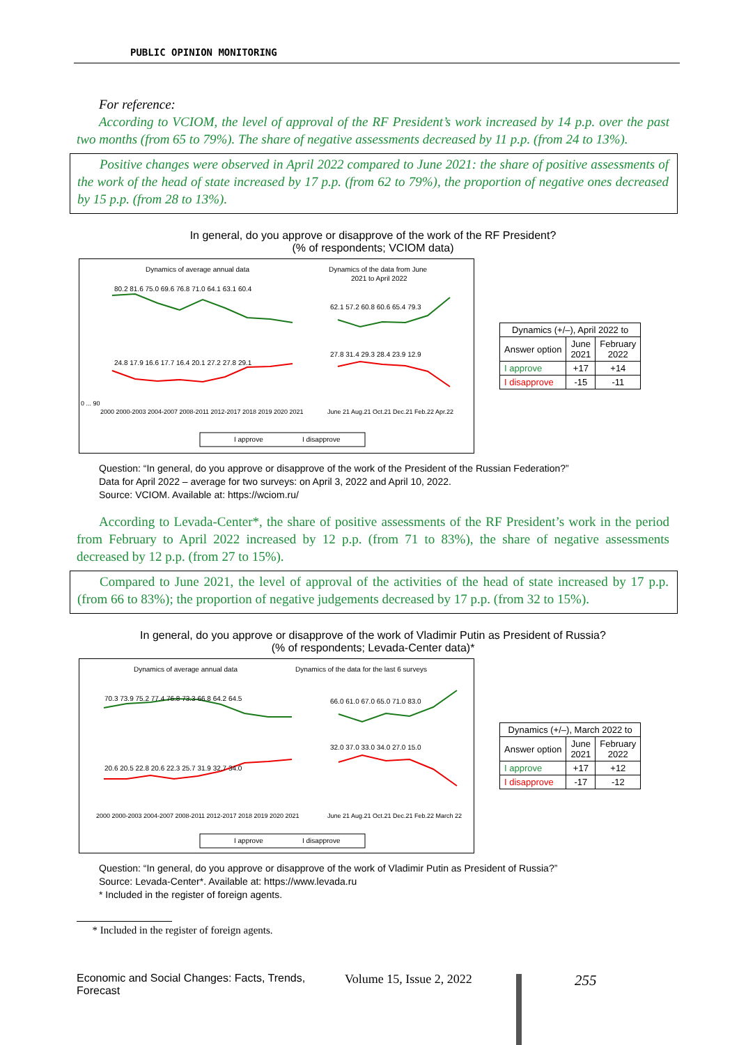PUBLIC OPINION MONITORING
For reference:
According to VCIOM, the level of approval of the RF President’s work increased by 14 p.p. over the past two months (from 65 to 79%). The share of negative assessments decreased by 11 p.p. (from 24 to 13%).
Positive changes were observed in April 2022 compared to June 2021: the share of positive assessments of the work of the head of state increased by 17 p.p. (from 62 to 79%), the proportion of negative ones decreased by 15 p.p. (from 28 to 13%).
In general, do you approve or disapprove of the work of the RF President?
(% of respondents; VCIOM data)
Dynamics of average annual data
Dynamics of the data from June
2021 to April 2022
0 ... 90
2000 2000-2003 2004-2007 2008-2011 2012-2017 2018 2019 2020 2021
June 21 Aug.21 Oct.21 Dec.21 Feb.22 Apr.22
80.2 81.6 75.0 69.6 76.8 71.0 64.1 63.1 60.4
62.1 57.2 60.8 60.6 65.4 79.3
24.8 17.9 16.6 17.7 16.4 20.1 27.2 27.8 29.1
27.8 31.4 29.3 28.4 23.9 12.9
I approve
I disapprove
| Dynamics (+/–), April 2022 to | | |
| --- | --- | --- |
| Answer option | June 2021 | February 2022 |
| I approve | +17 | +14 |
| I disapprove | -15 | -11 |
Question: “In general, do you approve or disapprove of the work of the President of the Russian Federation?”
Data for April 2022 – average for two surveys: on April 3, 2022 and April 10, 2022.
Source: VCIOM. Available at: https://wciom.ru/
According to Levada-Center*, the share of positive assessments of the RF President’s work in the period from February to April 2022 increased by 12 p.p. (from 71 to 83%), the share of negative assessments decreased by 12 p.p. (from 27 to 15%).
Compared to June 2021, the level of approval of the activities of the head of state increased by 17 p.p. (from 66 to 83%); the proportion of negative judgements decreased by 17 p.p. (from 32 to 15%).
In general, do you approve or disapprove of the work of Vladimir Putin as President of Russia?
(% of respondents; Levada-Center data)*
Dynamics of average annual data
Dynamics of the data for the last 6 surveys
70.3 73.9 75.2 77.4 76.8 73.3 66.8 64.2 64.5
66.0 61.0 67.0 65.0 71.0 83.0
20.6 20.5 22.8 20.6 22.3 25.7 31.9 32.7 34.0
32.0 37.0 33.0 34.0 27.0 15.0
2000 2000-2003 2004-2007 2008-2011 2012-2017 2018 2019 2020 2021
June 21 Aug.21 Oct.21 Dec.21 Feb.22 March 22
I approve
I disapprove
| Dynamics (+/–), March 2022 to | | |
| --- | --- | --- |
| Answer option | June 2021 | February 2022 |
| I approve | +17 | +12 |
| I disapprove | -17 | -12 |
Question: “In general, do you approve or disapprove of the work of Vladimir Putin as President of Russia?”
Source: Levada-Center*. Available at: https://www.levada.ru
* Included in the register of foreign agents.
* Included in the register of foreign agents.
Economic and Social Changes: Facts, Trends, Forecast Volume 15, Issue 2, 2022 255